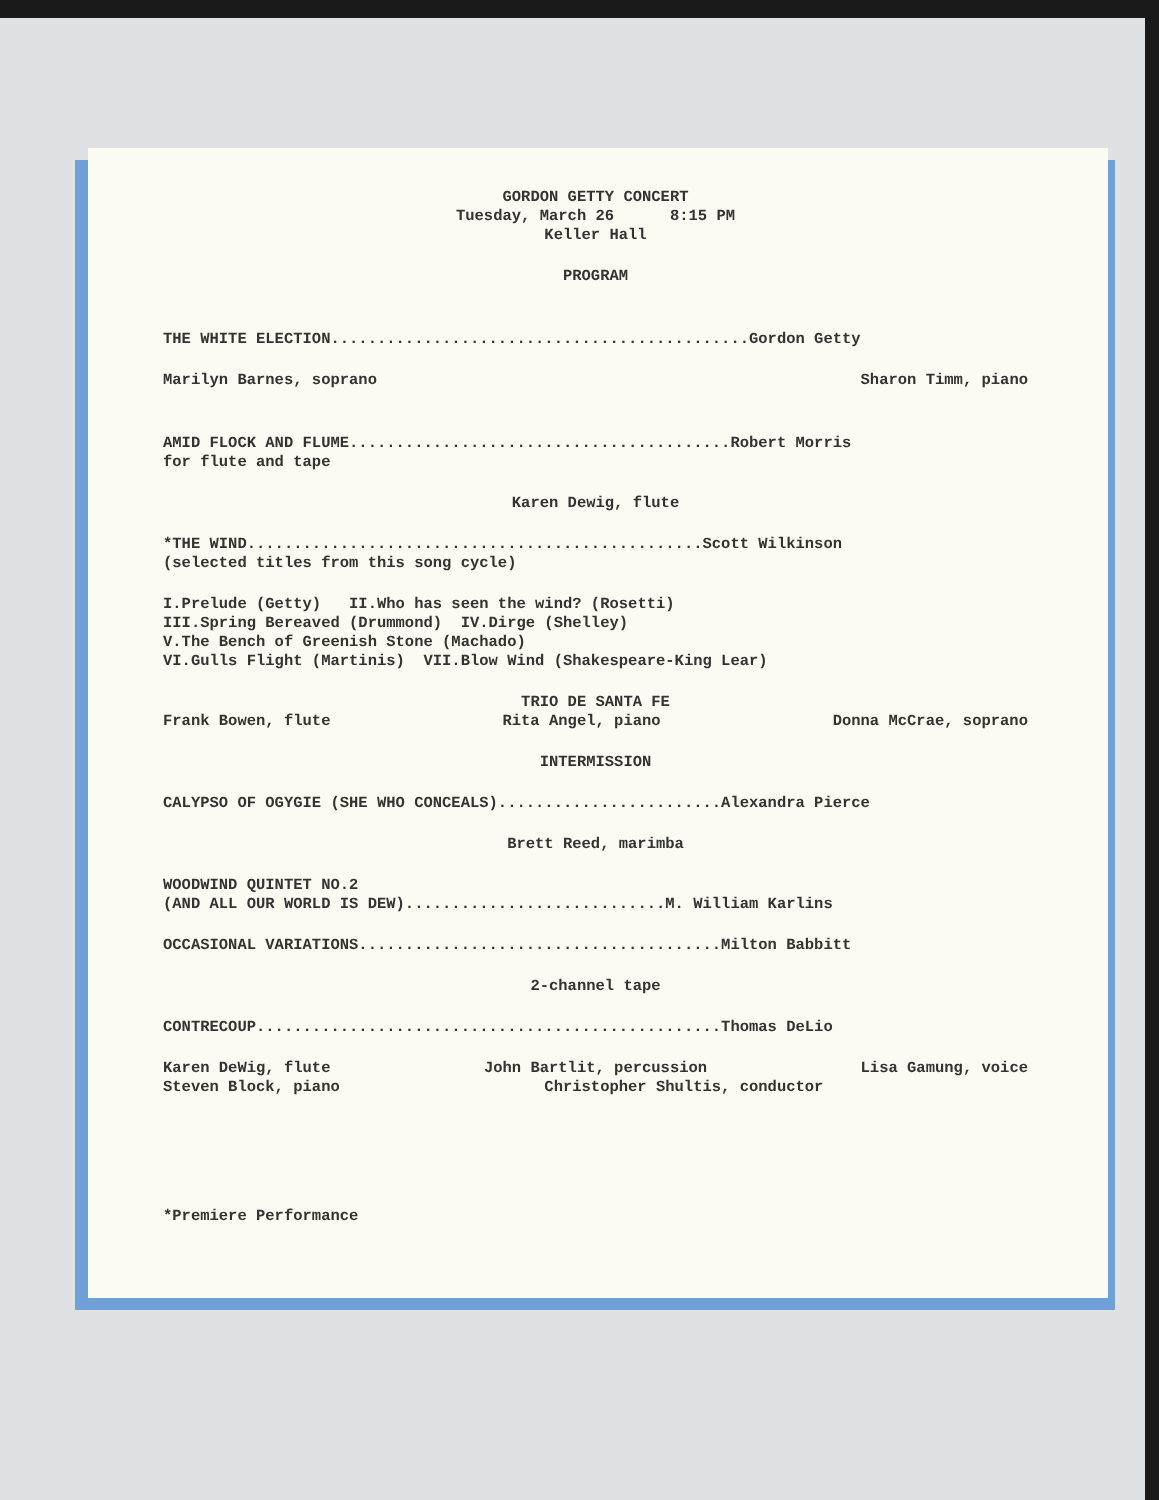GORDON GETTY CONCERT
Tuesday, March 26 8:15 PM
Keller Hall
PROGRAM
THE WHITE ELECTION.............................................Gordon Getty
Marilyn Barnes, soprano Sharon Timm, piano
AMID FLOCK AND FLUME.........................................Robert Morris
for flute and tape
Karen Dewig, flute
*THE WIND.................................................Scott Wilkinson
(selected titles from this song cycle)
I.Prelude (Getty) II.Who has seen the wind? (Rosetti)
III.Spring Bereaved (Drummond) IV.Dirge (Shelley)
V.The Bench of Greenish Stone (Machado)
VI.Gulls Flight (Martinis) VII.Blow Wind (Shakespeare-King Lear)
TRIO DE SANTA FE
Frank Bowen, flute Rita Angel, piano Donna McCrae, soprano
INTERMISSION
CALYPSO OF OGYGIE (SHE WHO CONCEALS)........................Alexandra Pierce
Brett Reed, marimba
WOODWIND QUINTET NO.2
(AND ALL OUR WORLD IS DEW)............................M. William Karlins
OCCASIONAL VARIATIONS.......................................Milton Babbitt
2-channel tape
CONTRECOUP..................................................Thomas DeLio
Karen DeWig, flute John Bartlit, percussion Lisa Gamung, voice
Steven Block, piano Christopher Shultis, conductor
*Premiere Performance